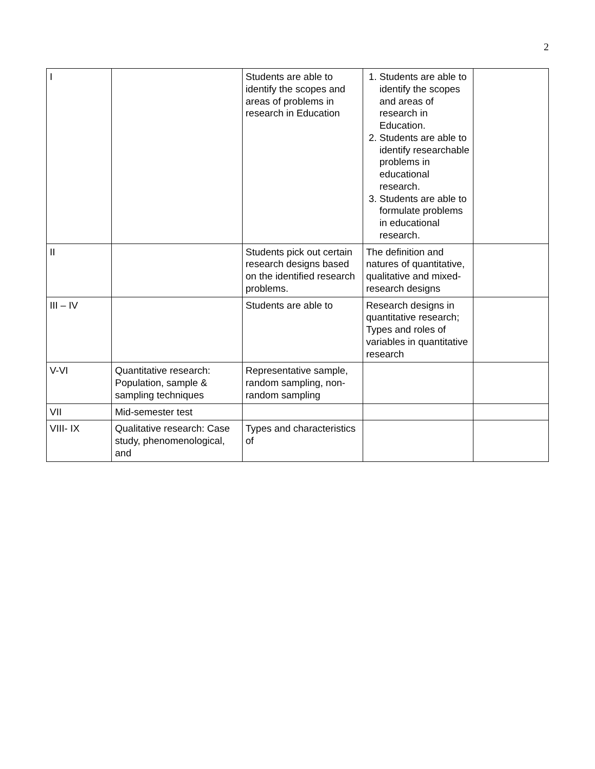2
| I | | Students are able to identify the scopes and areas of problems in research in Education | 1. Students are able to identify the scopes and areas of research in Education. 2. Students are able to identify researchable problems in educational research. 3. Students are able to formulate problems in educational research. | |
| II | | Students pick out certain research designs based on the identified research problems. | The definition and natures of quantitative, qualitative and mixed-research designs | |
| III – IV | | Students are able to | Research designs in quantitative research; Types and roles of variables in quantitative research | |
| V-VI | Quantitative research: Population, sample & sampling techniques | Representative sample, random sampling, non-random sampling | | |
| VII | Mid-semester test | | | |
| VIII- IX | Qualitative research: Case study, phenomenological, and | Types and characteristics of | | |